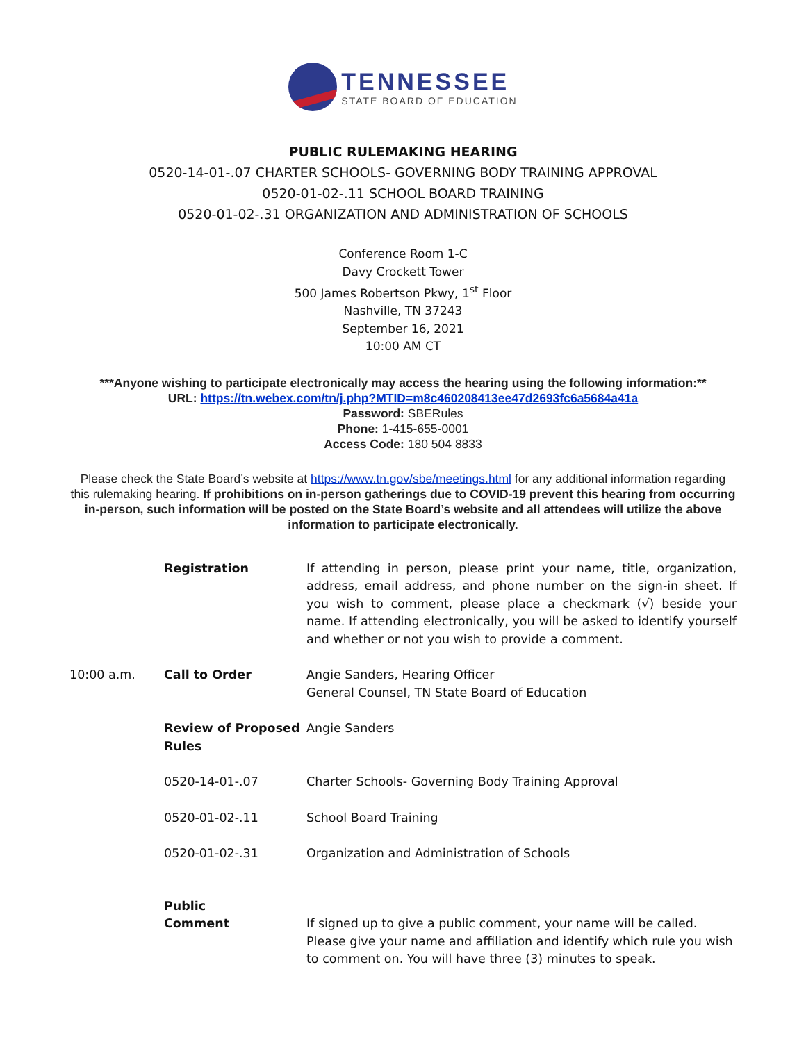TENNESSEE
STATE BOARD OF EDUCATION
PUBLIC RULEMAKING HEARING
0520-14-01-.07 CHARTER SCHOOLS- GOVERNING BODY TRAINING APPROVAL
0520-01-02-.11 SCHOOL BOARD TRAINING
0520-01-02-.31 ORGANIZATION AND ADMINISTRATION OF SCHOOLS
Conference Room 1-C
Davy Crockett Tower
500 James Robertson Pkwy, 1<sup>st</sup> Floor
Nashville, TN 37243
September 16, 2021
10:00 AM CT
***Anyone wishing to participate electronically may access the hearing using the following information:**
URL: https://tn.webex.com/tn/j.php?MTID=m8c460208413ee47d2693fc6a5684a41a
Password: SBERules
Phone: 1-415-655-0001
Access Code: 180 504 8833
Please check the State Board’s website at https://www.tn.gov/sbe/meetings.html for any additional information regarding this rulemaking hearing. If prohibitions on in-person gatherings due to COVID-19 prevent this hearing from occurring in-person, such information will be posted on the State Board’s website and all attendees will utilize the above information to participate electronically.
| | Registration | If attending in person, please print your name, title, organization, address, email address, and phone number on the sign-in sheet. If you wish to comment, please place a checkmark (√) beside your name. If attending electronically, you will be asked to identify yourself and whether or not you wish to provide a comment. |
| 10:00 a.m. | Call to Order | Angie Sanders, Hearing Officer General Counsel, TN State Board of Education |
| | Review of Proposed Rules | Angie Sanders |
| | 0520-14-01-.07 | Charter Schools- Governing Body Training Approval |
| | 0520-01-02-.11 | School Board Training |
| | 0520-01-02-.31 | Organization and Administration of Schools |
| | Public Comment | If signed up to give a public comment, your name will be called. Please give your name and affiliation and identify which rule you wish to comment on. You will have three (3) minutes to speak. |